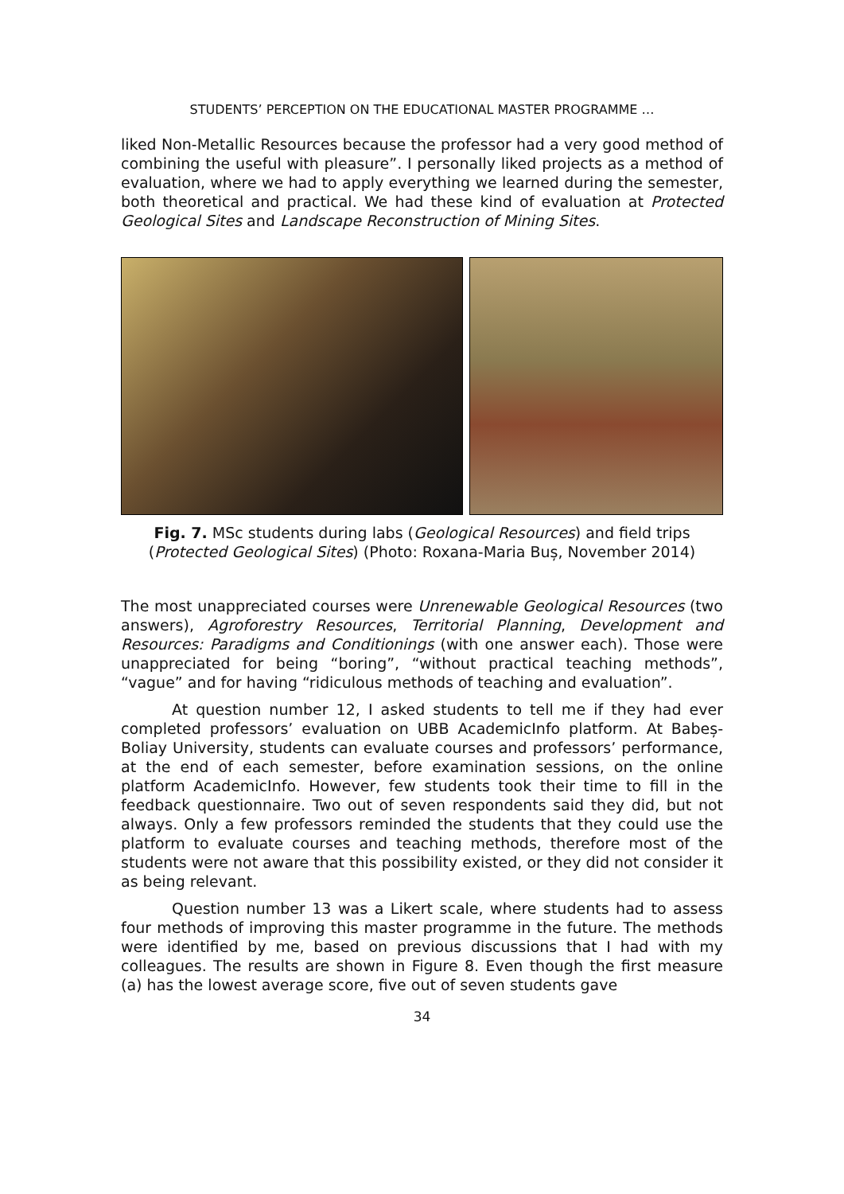STUDENTS’ PERCEPTION ON THE EDUCATIONAL MASTER PROGRAMME …
liked Non-Metallic Resources because the professor had a very good method of combining the useful with pleasure”. I personally liked projects as a method of evaluation, where we had to apply everything we learned during the semester, both theoretical and practical. We had these kind of evaluation at Protected Geological Sites and Landscape Reconstruction of Mining Sites.
Fig. 7. MSc students during labs (Geological Resources) and field trips (Protected Geological Sites) (Photo: Roxana-Maria Buș, November 2014)
The most unappreciated courses were Unrenewable Geological Resources (two answers), Agroforestry Resources, Territorial Planning, Development and Resources: Paradigms and Conditionings (with one answer each). Those were unappreciated for being “boring”, “without practical teaching methods”, “vague” and for having “ridiculous methods of teaching and evaluation”.
At question number 12, I asked students to tell me if they had ever completed professors’ evaluation on UBB AcademicInfo platform. At Babeș-Boliay University, students can evaluate courses and professors’ performance, at the end of each semester, before examination sessions, on the online platform AcademicInfo. However, few students took their time to fill in the feedback questionnaire. Two out of seven respondents said they did, but not always. Only a few professors reminded the students that they could use the platform to evaluate courses and teaching methods, therefore most of the students were not aware that this possibility existed, or they did not consider it as being relevant.
Question number 13 was a Likert scale, where students had to assess four methods of improving this master programme in the future. The methods were identified by me, based on previous discussions that I had with my colleagues. The results are shown in Figure 8. Even though the first measure (a) has the lowest average score, five out of seven students gave
34